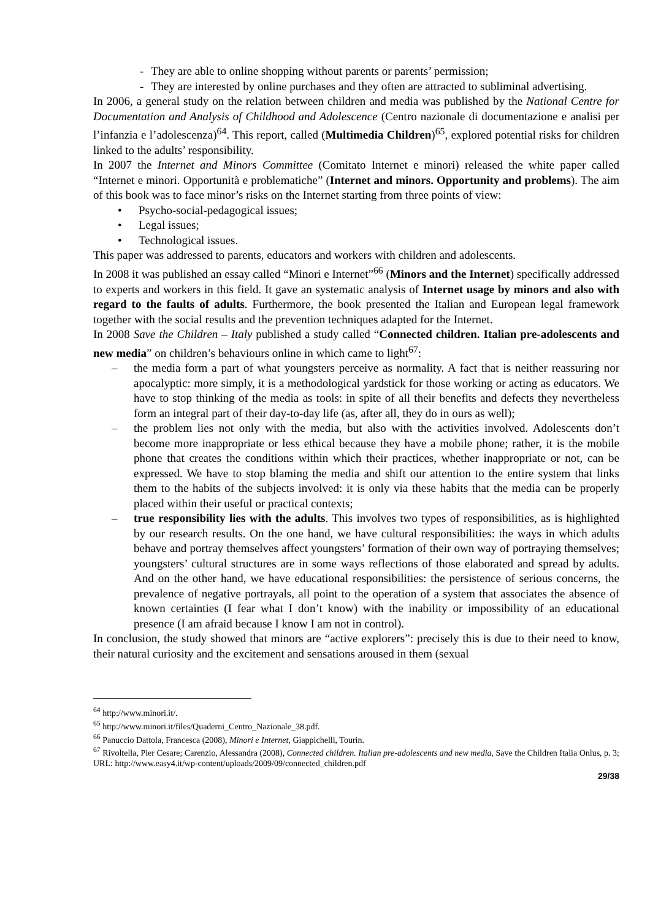- They are able to online shopping without parents or parents’ permission;
- They are interested by online purchases and they often are attracted to subliminal advertising.
In 2006, a general study on the relation between children and media was published by the National Centre for Documentation and Analysis of Childhood and Adolescence (Centro nazionale di documentazione e analisi per l’infanzia e l’adolescenza)<sup>64</sup>. This report, called (Multimedia Children)<sup>65</sup>, explored potential risks for children linked to the adults’ responsibility.
In 2007 the Internet and Minors Committee (Comitato Internet e minori) released the white paper called “Internet e minori. Opportunità e problematiche” (Internet and minors. Opportunity and problems). The aim of this book was to face minor’s risks on the Internet starting from three points of view:
• Psycho-social-pedagogical issues;
• Legal issues;
• Technological issues.
This paper was addressed to parents, educators and workers with children and adolescents.
In 2008 it was published an essay called “Minori e Internet”<sup>66</sup> (Minors and the Internet) specifically addressed to experts and workers in this field. It gave an systematic analysis of Internet usage by minors and also with regard to the faults of adults. Furthermore, the book presented the Italian and European legal framework together with the social results and the prevention techniques adapted for the Internet.
In 2008 Save the Children – Italy published a study called “Connected children. Italian pre-adolescents and new media” on children’s behaviours online in which came to light<sup>67</sup>:
– the media form a part of what youngsters perceive as normality. A fact that is neither reassuring nor apocalyptic: more simply, it is a methodological yardstick for those working or acting as educators. We have to stop thinking of the media as tools: in spite of all their benefits and defects they nevertheless form an integral part of their day-to-day life (as, after all, they do in ours as well);
– the problem lies not only with the media, but also with the activities involved. Adolescents don’t become more inappropriate or less ethical because they have a mobile phone; rather, it is the mobile phone that creates the conditions within which their practices, whether inappropriate or not, can be expressed. We have to stop blaming the media and shift our attention to the entire system that links them to the habits of the subjects involved: it is only via these habits that the media can be properly placed within their useful or practical contexts;
– true responsibility lies with the adults. This involves two types of responsibilities, as is highlighted by our research results. On the one hand, we have cultural responsibilities: the ways in which adults behave and portray themselves affect youngsters’ formation of their own way of portraying themselves; youngsters’ cultural structures are in some ways reflections of those elaborated and spread by adults. And on the other hand, we have educational responsibilities: the persistence of serious concerns, the prevalence of negative portrayals, all point to the operation of a system that associates the absence of known certainties (I fear what I don’t know) with the inability or impossibility of an educational presence (I am afraid because I know I am not in control).
In conclusion, the study showed that minors are “active explorers”: precisely this is due to their need to know, their natural curiosity and the excitement and sensations aroused in them (sexual
<sup>64</sup> http://www.minori.it/.
<sup>65</sup> http://www.minori.it/files/Quaderni_Centro_Nazionale_38.pdf.
<sup>66</sup> Panuccio Dattola, Francesca (2008), Minori e Internet, Giappichelli, Tourin.
<sup>67</sup> Rivoltella, Pier Cesare; Carenzio, Alessandra (2008), Connected children. Italian pre-adolescents and new media, Save the Children Italia Onlus, p. 3; URL: http://www.easy4.it/wp-content/uploads/2009/09/connected_children.pdf
29/38